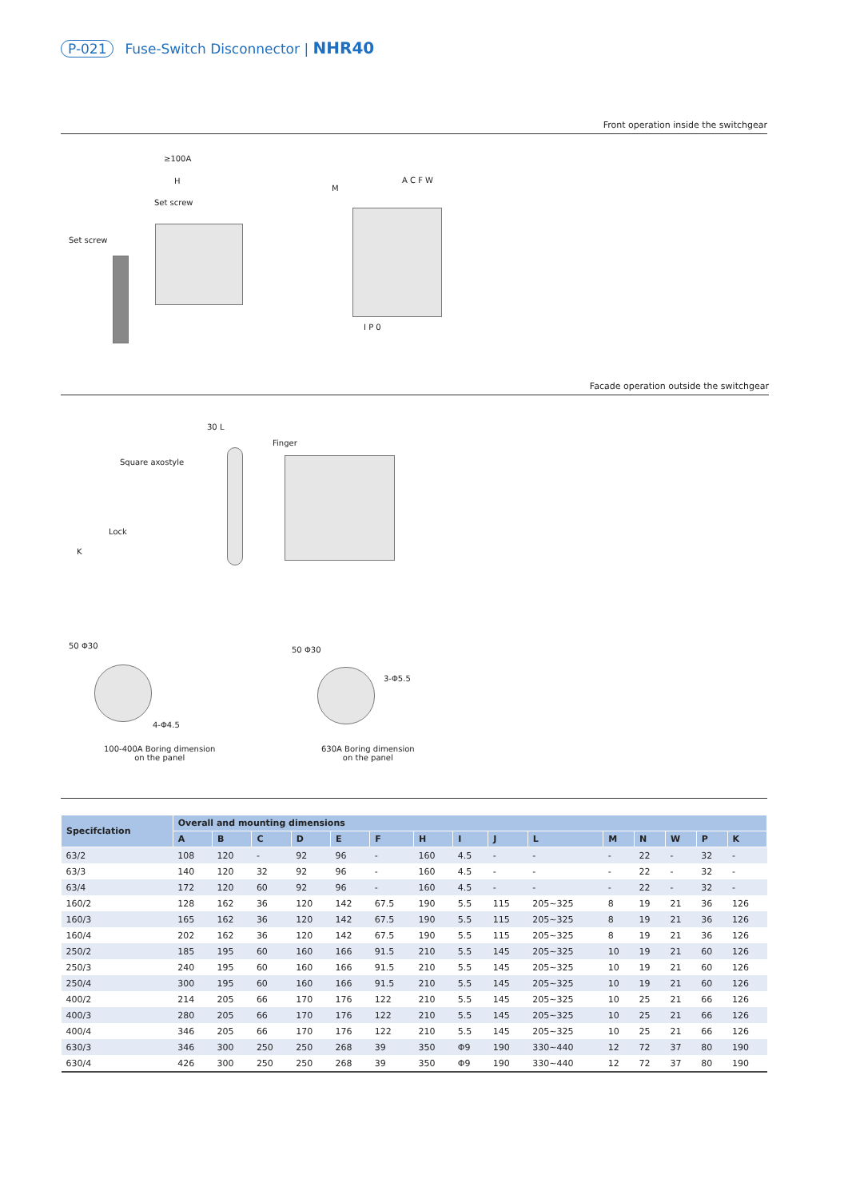P-021 Fuse-Switch Disconnector | NHR40
Front operation inside the switchgear
≥100A
H
Set screw
Set screw
M
A C F W
I P 0
Facade operation outside the switchgear
30 L
Finger
Square axostyle
Lock
K
50 Φ30
4-Φ4.5
100-400A Boring dimension
on the panel
50 Φ30
3-Φ5.5
630A Boring dimension
on the panel
| Specifclation | Overall and mounting dimensions | | | | | | | | | | | | | | |
| --- | --- | --- | --- | --- | --- | --- | --- | --- | --- | --- | --- | --- | --- | --- | --- |
| | A | B | C | D | E | F | H | I | J | L | M | N | W | P | K |
| 63/2 | 108 | 120 | - | 92 | 96 | - | 160 | 4.5 | - | - | - | 22 | - | 32 | - |
| 63/3 | 140 | 120 | 32 | 92 | 96 | - | 160 | 4.5 | - | - | - | 22 | - | 32 | - |
| 63/4 | 172 | 120 | 60 | 92 | 96 | - | 160 | 4.5 | - | - | - | 22 | - | 32 | - |
| 160/2 | 128 | 162 | 36 | 120 | 142 | 67.5 | 190 | 5.5 | 115 | 205~325 | 8 | 19 | 21 | 36 | 126 |
| 160/3 | 165 | 162 | 36 | 120 | 142 | 67.5 | 190 | 5.5 | 115 | 205~325 | 8 | 19 | 21 | 36 | 126 |
| 160/4 | 202 | 162 | 36 | 120 | 142 | 67.5 | 190 | 5.5 | 115 | 205~325 | 8 | 19 | 21 | 36 | 126 |
| 250/2 | 185 | 195 | 60 | 160 | 166 | 91.5 | 210 | 5.5 | 145 | 205~325 | 10 | 19 | 21 | 60 | 126 |
| 250/3 | 240 | 195 | 60 | 160 | 166 | 91.5 | 210 | 5.5 | 145 | 205~325 | 10 | 19 | 21 | 60 | 126 |
| 250/4 | 300 | 195 | 60 | 160 | 166 | 91.5 | 210 | 5.5 | 145 | 205~325 | 10 | 19 | 21 | 60 | 126 |
| 400/2 | 214 | 205 | 66 | 170 | 176 | 122 | 210 | 5.5 | 145 | 205~325 | 10 | 25 | 21 | 66 | 126 |
| 400/3 | 280 | 205 | 66 | 170 | 176 | 122 | 210 | 5.5 | 145 | 205~325 | 10 | 25 | 21 | 66 | 126 |
| 400/4 | 346 | 205 | 66 | 170 | 176 | 122 | 210 | 5.5 | 145 | 205~325 | 10 | 25 | 21 | 66 | 126 |
| 630/3 | 346 | 300 | 250 | 250 | 268 | 39 | 350 | Φ9 | 190 | 330~440 | 12 | 72 | 37 | 80 | 190 |
| 630/4 | 426 | 300 | 250 | 250 | 268 | 39 | 350 | Φ9 | 190 | 330~440 | 12 | 72 | 37 | 80 | 190 |